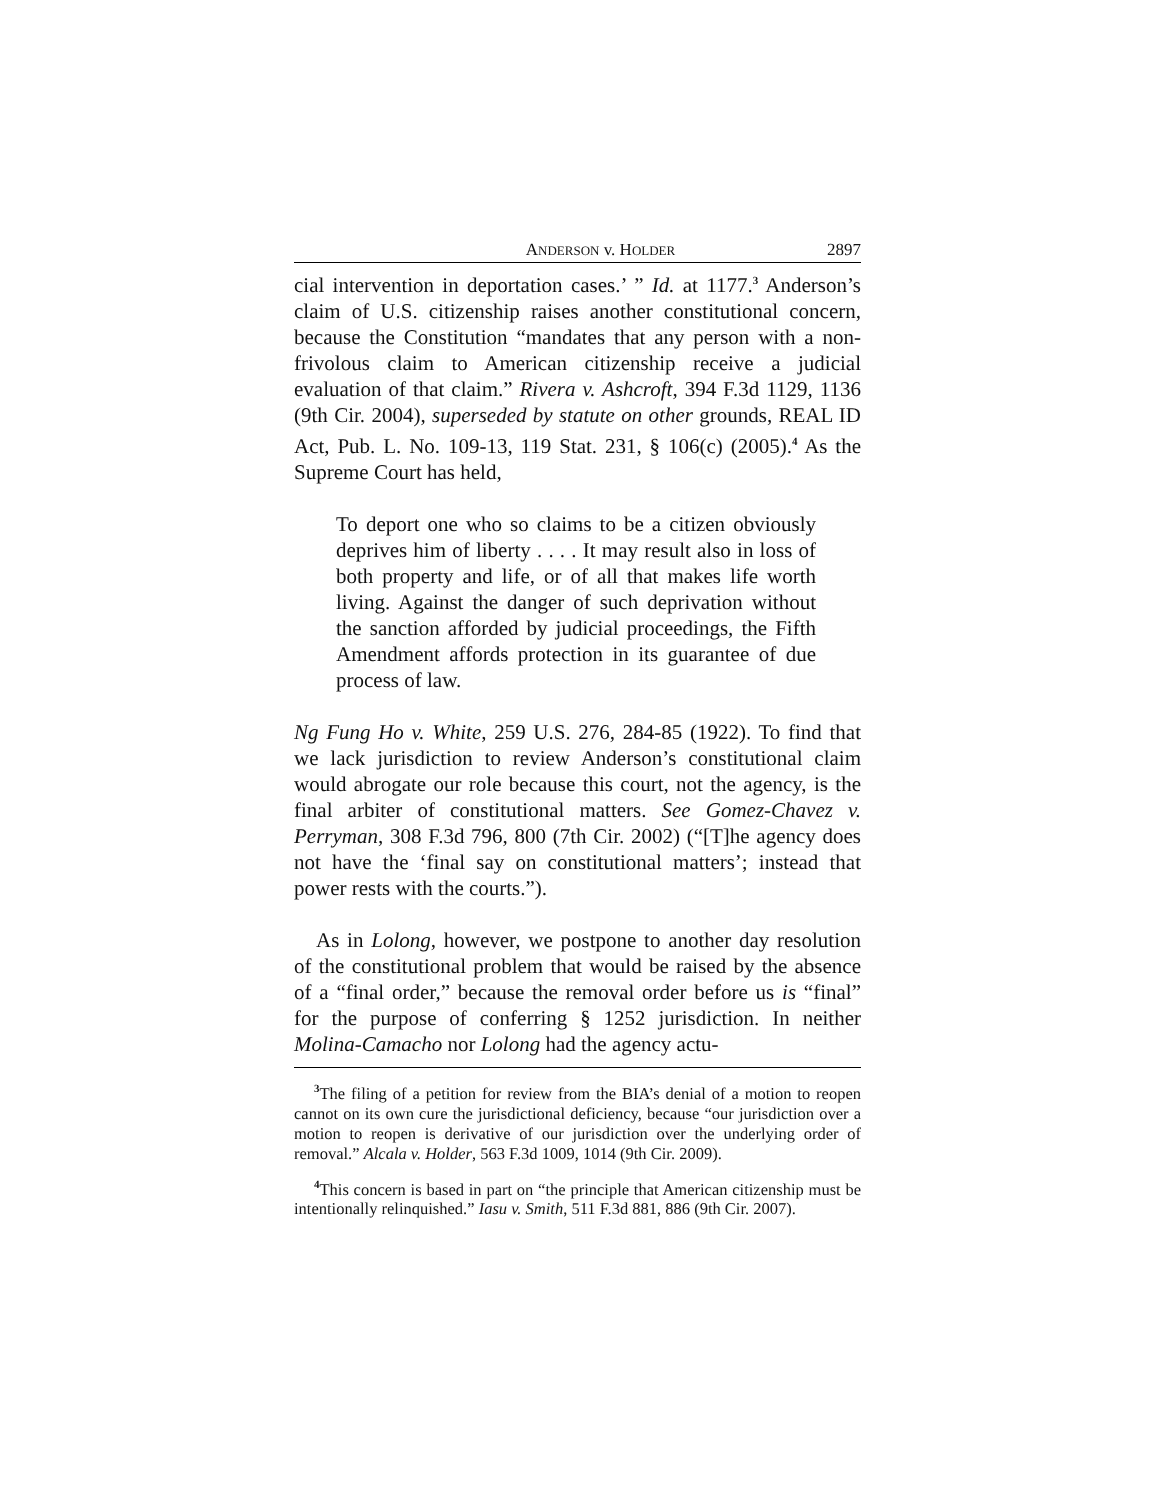ANDERSON v. HOLDER 2897
cial intervention in deportation cases.’ ” Id. at 1177.<sup>3</sup> Anderson’s claim of U.S. citizenship raises another constitutional concern, because the Constitution “mandates that any person with a non-frivolous claim to American citizenship receive a judicial evaluation of that claim.” Rivera v. Ashcroft, 394 F.3d 1129, 1136 (9th Cir. 2004), superseded by statute on other grounds, REAL ID Act, Pub. L. No. 109-13, 119 Stat. 231, § 106(c) (2005).<sup>4</sup> As the Supreme Court has held,
To deport one who so claims to be a citizen obviously deprives him of liberty . . . . It may result also in loss of both property and life, or of all that makes life worth living. Against the danger of such deprivation without the sanction afforded by judicial proceedings, the Fifth Amendment affords protection in its guarantee of due process of law.
Ng Fung Ho v. White, 259 U.S. 276, 284-85 (1922). To find that we lack jurisdiction to review Anderson’s constitutional claim would abrogate our role because this court, not the agency, is the final arbiter of constitutional matters. See Gomez-Chavez v. Perryman, 308 F.3d 796, 800 (7th Cir. 2002) (“[T]he agency does not have the ‘final say on constitutional matters’; instead that power rests with the courts.”).
As in Lolong, however, we postpone to another day resolution of the constitutional problem that would be raised by the absence of a “final order,” because the removal order before us is “final” for the purpose of conferring § 1252 jurisdiction. In neither Molina-Camacho nor Lolong had the agency actu-
<sup>3</sup> The filing of a petition for review from the BIA’s denial of a motion to reopen cannot on its own cure the jurisdictional deficiency, because “our jurisdiction over a motion to reopen is derivative of our jurisdiction over the underlying order of removal.” Alcala v. Holder, 563 F.3d 1009, 1014 (9th Cir. 2009).
<sup>4</sup> This concern is based in part on “the principle that American citizenship must be intentionally relinquished.” Iasu v. Smith, 511 F.3d 881, 886 (9th Cir. 2007).